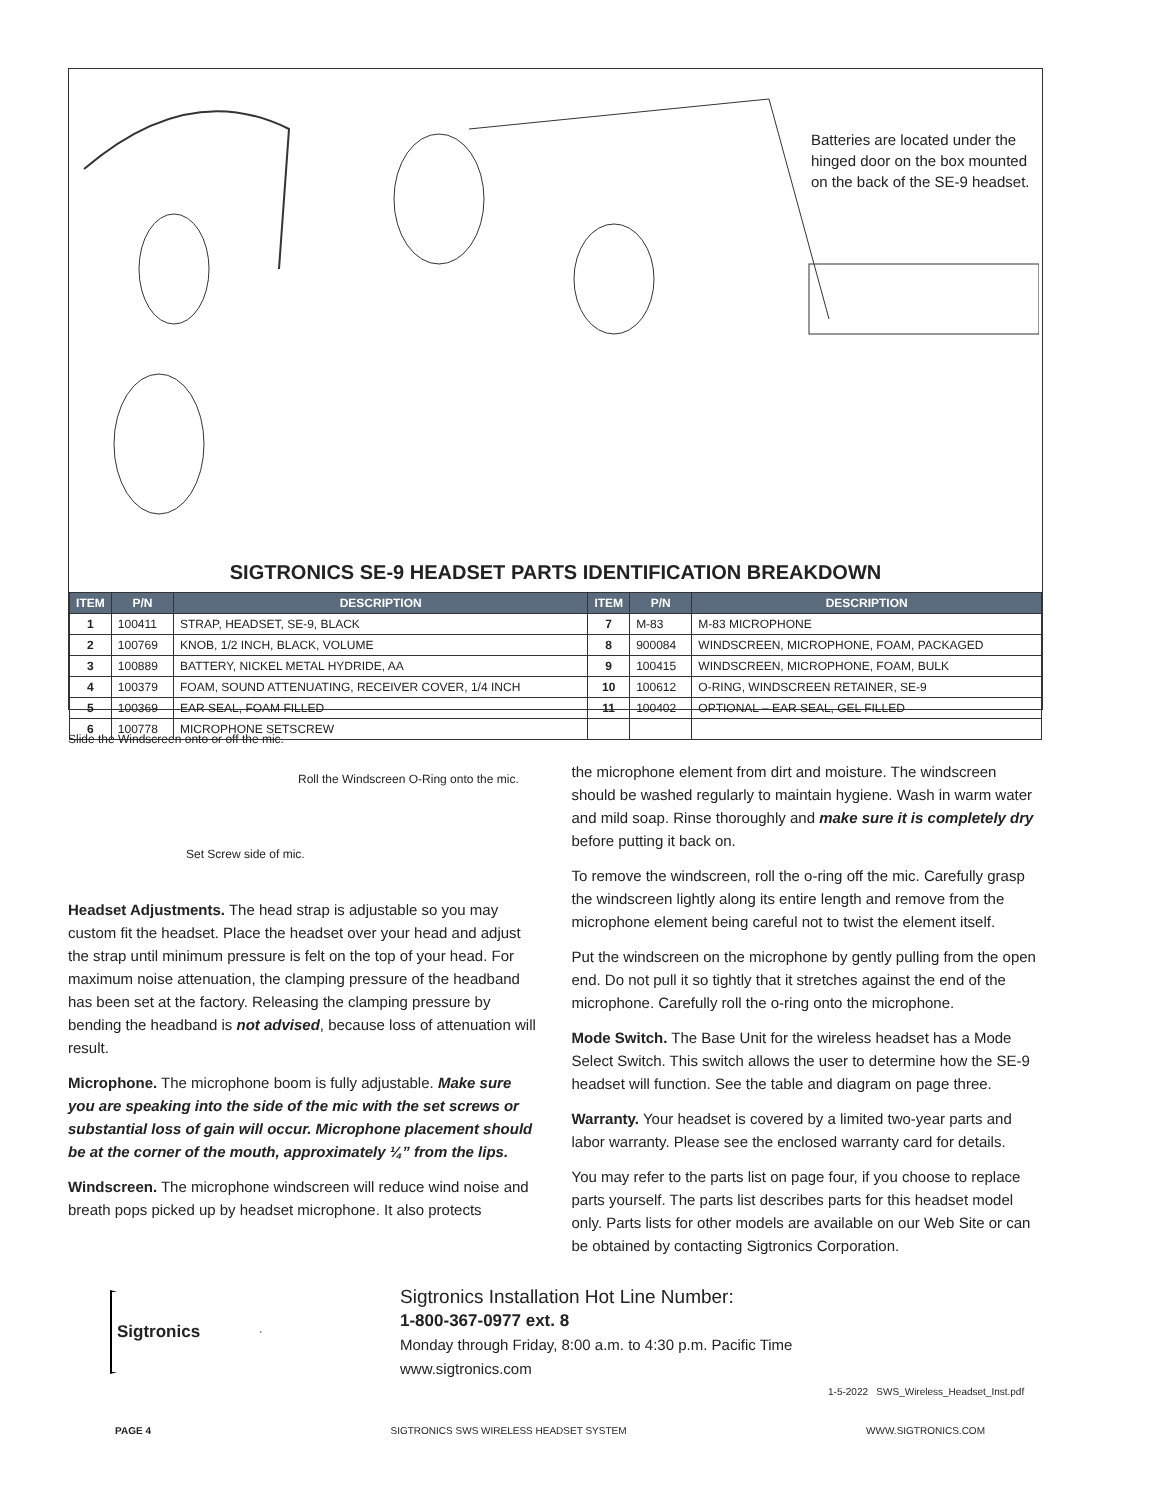Batteries are located under the hinged door on the box mounted on the back of the SE-9 headset.
SIGTRONICS SE-9 HEADSET PARTS IDENTIFICATION BREAKDOWN
| ITEM | P/N | DESCRIPTION | ITEM | P/N | DESCRIPTION |
| --- | --- | --- | --- | --- | --- |
| 1 | 100411 | STRAP, HEADSET, SE-9, BLACK | 7 | M-83 | M-83 MICROPHONE |
| 2 | 100769 | KNOB, 1/2 INCH, BLACK, VOLUME | 8 | 900084 | WINDSCREEN, MICROPHONE, FOAM, PACKAGED |
| 3 | 100889 | BATTERY, NICKEL METAL HYDRIDE, AA | 9 | 100415 | WINDSCREEN, MICROPHONE, FOAM, BULK |
| 4 | 100379 | FOAM, SOUND ATTENUATING, RECEIVER COVER, 1/4 INCH | 10 | 100612 | O-RING, WINDSCREEN RETAINER, SE-9 |
| 5 | 100369 | EAR SEAL, FOAM FILLED | 11 | 100402 | OPTIONAL – EAR SEAL, GEL FILLED |
| 6 | 100778 | MICROPHONE SETSCREW | | | |
Slide the Windscreen onto or off the mic.
Roll the Windscreen O-Ring onto the mic.
Set Screw side of mic.
Headset Adjustments. The head strap is adjustable so you may custom fit the headset. Place the headset over your head and adjust the strap until minimum pressure is felt on the top of your head. For maximum noise attenuation, the clamping pressure of the headband has been set at the factory. Releasing the clamping pressure by bending the headband is not advised, because loss of attenuation will result.
Microphone. The microphone boom is fully adjustable. Make sure you are speaking into the side of the mic with the set screws or substantial loss of gain will occur. Microphone placement should be at the corner of the mouth, approximately ¼” from the lips.
Windscreen. The microphone windscreen will reduce wind noise and breath pops picked up by headset microphone. It also protects
the microphone element from dirt and moisture. The windscreen should be washed regularly to maintain hygiene. Wash in warm water and mild soap. Rinse thoroughly and make sure it is completely dry before putting it back on.
To remove the windscreen, roll the o-ring off the mic. Carefully grasp the windscreen lightly along its entire length and remove from the microphone element being careful not to twist the element itself.
Put the windscreen on the microphone by gently pulling from the open end. Do not pull it so tightly that it stretches against the end of the microphone. Carefully roll the o-ring onto the microphone.
Mode Switch. The Base Unit for the wireless headset has a Mode Select Switch. This switch allows the user to determine how the SE-9 headset will function. See the table and diagram on page three.
Warranty. Your headset is covered by a limited two-year parts and labor warranty. Please see the enclosed warranty card for details.
You may refer to the parts list on page four, if you choose to replace parts yourself. The parts list describes parts for this headset model only. Parts lists for other models are available on our Web Site or can be obtained by contacting Sigtronics Corporation.
Sigtronics
Sigtronics Installation Hot Line Number:
1-800-367-0977 ext. 8
Monday through Friday, 8:00 a.m. to 4:30 p.m. Pacific Time
www.sigtronics.com
1-5-2022 SWS_Wireless_Headset_Inst.pdf
PAGE 4 SIGTRONICS SWS WIRELESS HEADSET SYSTEM WWW.SIGTRONICS.COM